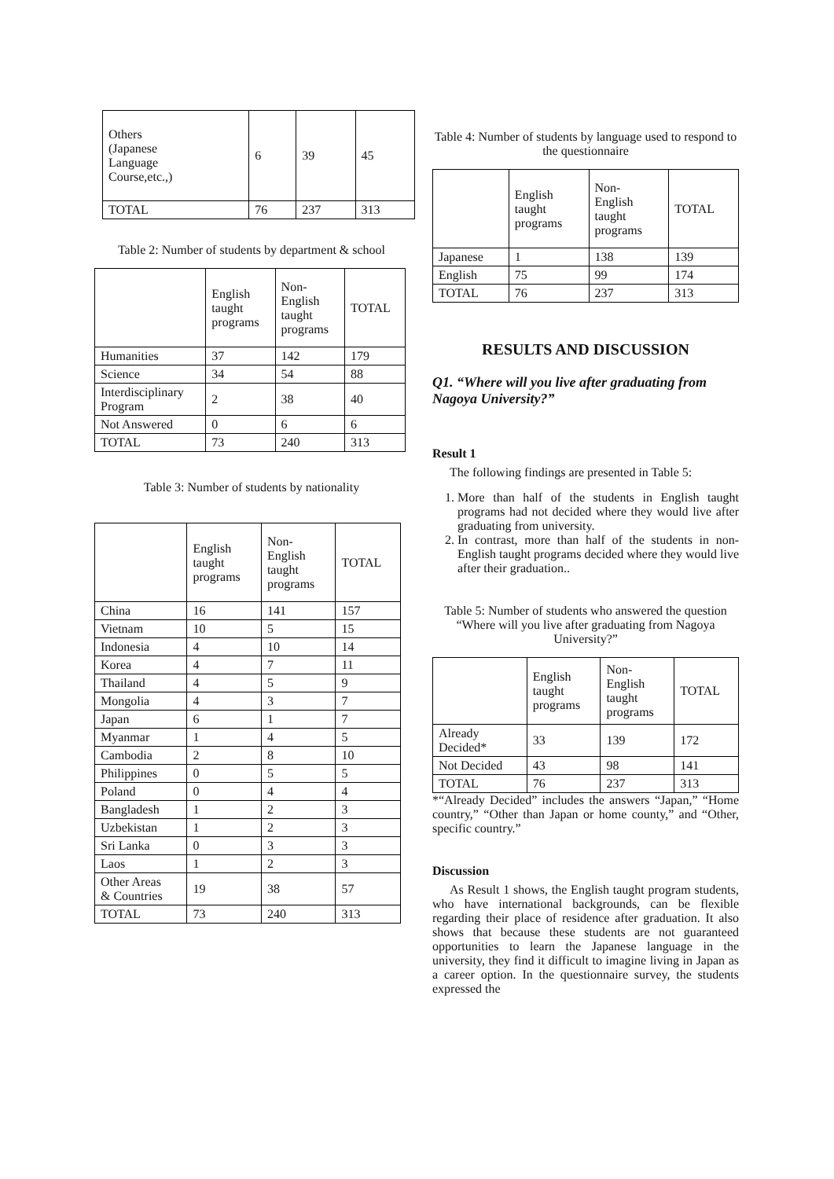| Others (Japanese Language Course,etc.,) | 6 | 39 | 45 |
| TOTAL | 76 | 237 | 313 |
Table 2: Number of students by department & school
| | English taught programs | Non- English taught programs | TOTAL |
| Humanities | 37 | 142 | 179 |
| Science | 34 | 54 | 88 |
| Interdisciplinary Program | 2 | 38 | 40 |
| Not Answered | 0 | 6 | 6 |
| TOTAL | 73 | 240 | 313 |
Table 3: Number of students by nationality
| | English taught programs | Non- English taught programs | TOTAL |
| China | 16 | 141 | 157 |
| Vietnam | 10 | 5 | 15 |
| Indonesia | 4 | 10 | 14 |
| Korea | 4 | 7 | 11 |
| Thailand | 4 | 5 | 9 |
| Mongolia | 4 | 3 | 7 |
| Japan | 6 | 1 | 7 |
| Myanmar | 1 | 4 | 5 |
| Cambodia | 2 | 8 | 10 |
| Philippines | 0 | 5 | 5 |
| Poland | 0 | 4 | 4 |
| Bangladesh | 1 | 2 | 3 |
| Uzbekistan | 1 | 2 | 3 |
| Sri Lanka | 0 | 3 | 3 |
| Laos | 1 | 2 | 3 |
| Other Areas & Countries | 19 | 38 | 57 |
| TOTAL | 73 | 240 | 313 |
Table 4: Number of students by language used to respond to the questionnaire
| | English taught programs | Non- English taught programs | TOTAL |
| Japanese | 1 | 138 | 139 |
| English | 75 | 99 | 174 |
| TOTAL | 76 | 237 | 313 |
RESULTS AND DISCUSSION
Q1. “Where will you live after graduating from Nagoya University?”
Result 1
The following findings are presented in Table 5:
1. More than half of the students in English taught programs had not decided where they would live after graduating from university.
2. In contrast, more than half of the students in non-English taught programs decided where they would live after their graduation..
Table 5: Number of students who answered the question “Where will you live after graduating from Nagoya University?”
| | English taught programs | Non- English taught programs | TOTAL |
| Already Decided* | 33 | 139 | 172 |
| Not Decided | 43 | 98 | 141 |
| TOTAL | 76 | 237 | 313 |
*“Already Decided” includes the answers “Japan,” “Home country,” “Other than Japan or home county,” and “Other, specific country.”
Discussion
As Result 1 shows, the English taught program students, who have international backgrounds, can be flexible regarding their place of residence after graduation. It also shows that because these students are not guaranteed opportunities to learn the Japanese language in the university, they find it difficult to imagine living in Japan as a career option. In the questionnaire survey, the students expressed the